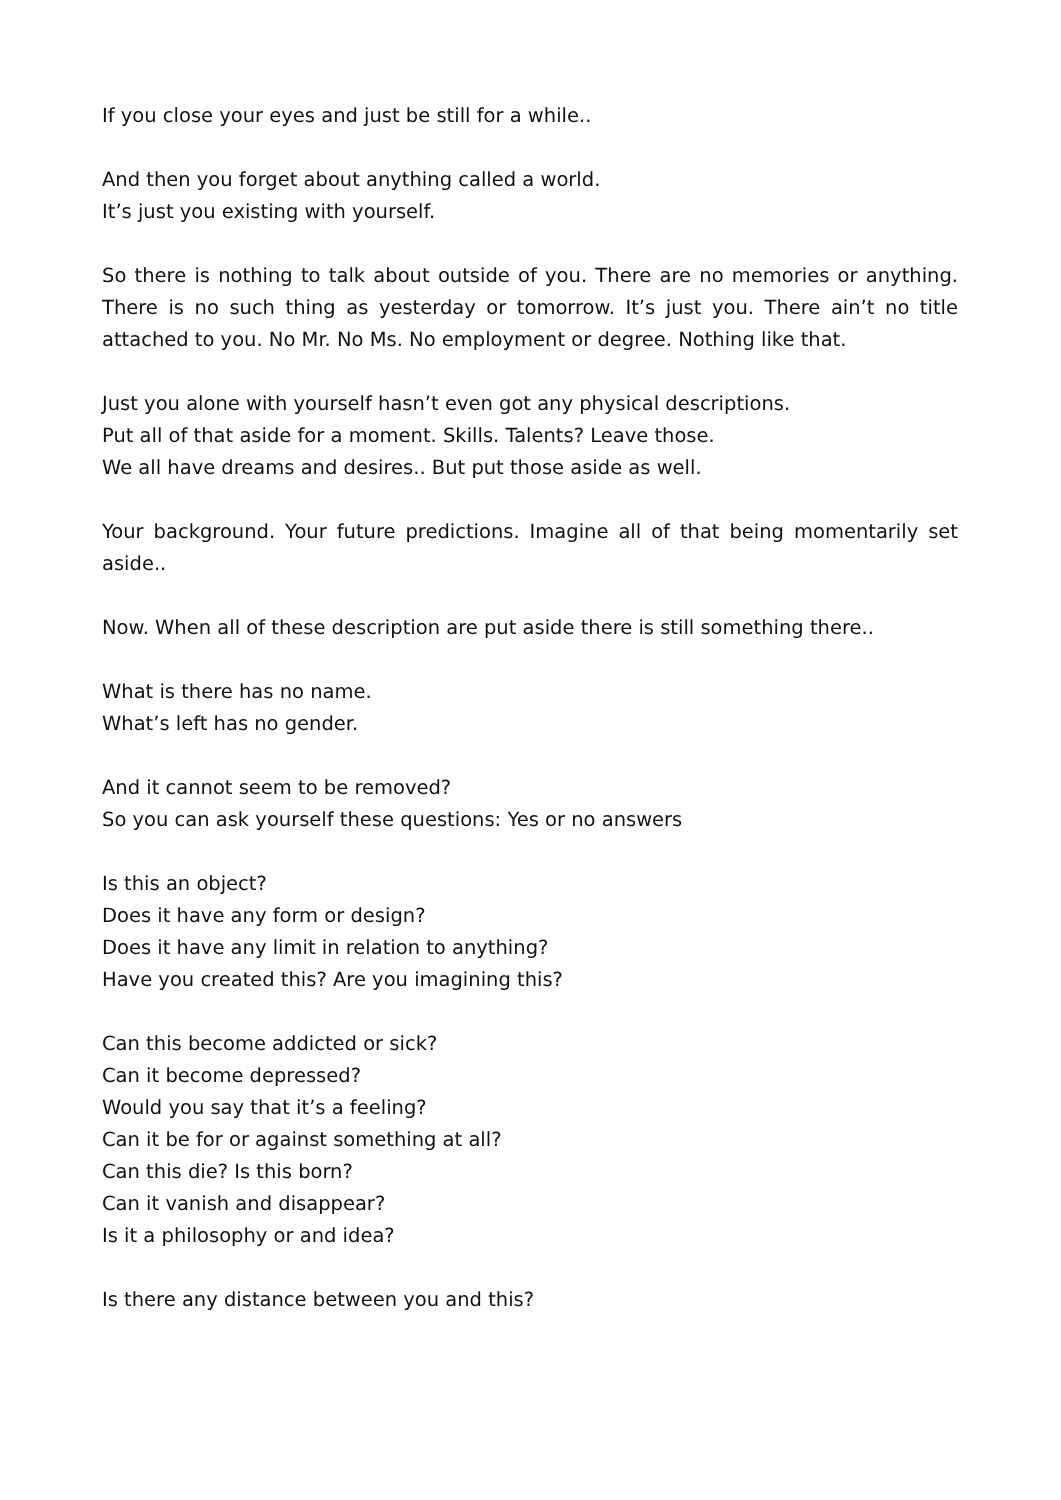If you close your eyes and just be still for a while..
And then you forget about anything called a world.
It’s just you existing with yourself.
So there is nothing to talk about outside of you. There are no memories or anything. There is no such thing as yesterday or tomorrow. It’s just you. There ain’t no title attached to you. No Mr. No Ms. No employment or degree. Nothing like that.
Just you alone with yourself hasn’t even got any physical descriptions.
Put all of that aside for a moment. Skills. Talents? Leave those.
We all have dreams and desires.. But put those aside as well.
Your background. Your future predictions. Imagine all of that being momentarily set aside..
Now. When all of these description are put aside there is still something there..
What is there has no name.
What’s left has no gender.
And it cannot seem to be removed?
So you can ask yourself these questions: Yes or no answers
Is this an object?
Does it have any form or design?
Does it have any limit in relation to anything?
Have you created this? Are you imagining this?
Can this become addicted or sick?
Can it become depressed?
Would you say that it’s a feeling?
Can it be for or against something at all?
Can this die? Is this born?
Can it vanish and disappear?
Is it a philosophy or and idea?
Is there any distance between you and this?